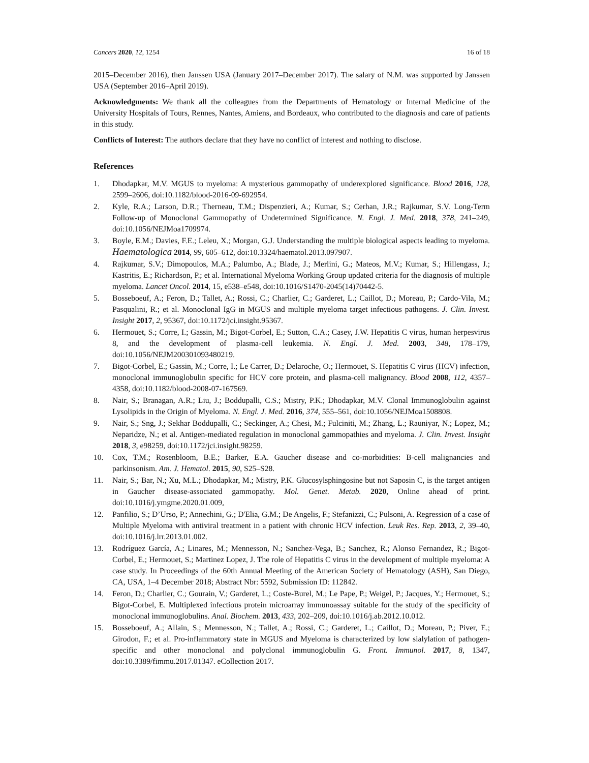Cancers 2020, 12, 1254 16 of 18
2015–December 2016), then Janssen USA (January 2017–December 2017). The salary of N.M. was supported by Janssen USA (September 2016–April 2019).
Acknowledgments: We thank all the colleagues from the Departments of Hematology or Internal Medicine of the University Hospitals of Tours, Rennes, Nantes, Amiens, and Bordeaux, who contributed to the diagnosis and care of patients in this study.
Conflicts of Interest: The authors declare that they have no conflict of interest and nothing to disclose.
References
1. Dhodapkar, M.V. MGUS to myeloma: A mysterious gammopathy of underexplored significance. Blood 2016, 128, 2599–2606, doi:10.1182/blood-2016-09-692954.
2. Kyle, R.A.; Larson, D.R.; Therneau, T.M.; Dispenzieri, A.; Kumar, S.; Cerhan, J.R.; Rajkumar, S.V. Long-Term Follow-up of Monoclonal Gammopathy of Undetermined Significance. N. Engl. J. Med. 2018, 378, 241–249, doi:10.1056/NEJMoa1709974.
3. Boyle, E.M.; Davies, F.E.; Leleu, X.; Morgan, G.J. Understanding the multiple biological aspects leading to myeloma. Haematologica 2014, 99, 605–612, doi:10.3324/haematol.2013.097907.
4. Rajkumar, S.V.; Dimopoulos, M.A.; Palumbo, A.; Blade, J.; Merlini, G.; Mateos, M.V.; Kumar, S.; Hillengass, J.; Kastritis, E.; Richardson, P.; et al. International Myeloma Working Group updated criteria for the diagnosis of multiple myeloma. Lancet Oncol. 2014, 15, e538–e548, doi:10.1016/S1470-2045(14)70442-5.
5. Bosseboeuf, A.; Feron, D.; Tallet, A.; Rossi, C.; Charlier, C.; Garderet, L.; Caillot, D.; Moreau, P.; Cardo-Vila, M.; Pasqualini, R.; et al. Monoclonal IgG in MGUS and multiple myeloma target infectious pathogens. J. Clin. Invest. Insight 2017, 2, 95367, doi:10.1172/jci.insight.95367.
6. Hermouet, S.; Corre, I.; Gassin, M.; Bigot-Corbel, E.; Sutton, C.A.; Casey, J.W. Hepatitis C virus, human herpesvirus 8, and the development of plasma-cell leukemia. N. Engl. J. Med. 2003, 348, 178–179, doi:10.1056/NEJM200301093480219.
7. Bigot-Corbel, E.; Gassin, M.; Corre, I.; Le Carrer, D.; Delaroche, O.; Hermouet, S. Hepatitis C virus (HCV) infection, monoclonal immunoglobulin specific for HCV core protein, and plasma-cell malignancy. Blood 2008, 112, 4357–4358, doi:10.1182/blood-2008-07-167569.
8. Nair, S.; Branagan, A.R.; Liu, J.; Boddupalli, C.S.; Mistry, P.K.; Dhodapkar, M.V. Clonal Immunoglobulin against Lysolipids in the Origin of Myeloma. N. Engl. J. Med. 2016, 374, 555–561, doi:10.1056/NEJMoa1508808.
9. Nair, S.; Sng, J.; Sekhar Boddupalli, C.; Seckinger, A.; Chesi, M.; Fulciniti, M.; Zhang, L.; Rauniyar, N.; Lopez, M.; Neparidze, N.; et al. Antigen-mediated regulation in monoclonal gammopathies and myeloma. J. Clin. Invest. Insight 2018, 3, e98259, doi:10.1172/jci.insight.98259.
10. Cox, T.M.; Rosenbloom, B.E.; Barker, E.A. Gaucher disease and co-morbidities: B-cell malignancies and parkinsonism. Am. J. Hematol. 2015, 90, S25–S28.
11. Nair, S.; Bar, N.; Xu, M.L.; Dhodapkar, M.; Mistry, P.K. Glucosylsphingosine but not Saposin C, is the target antigen in Gaucher disease-associated gammopathy. Mol. Genet. Metab. 2020, Online ahead of print. doi:10.1016/j.ymgme.2020.01.009.
12. Panfilio, S.; D’Urso, P.; Annechini, G.; D'Elia, G.M.; De Angelis, F.; Stefanizzi, C.; Pulsoni, A. Regression of a case of Multiple Myeloma with antiviral treatment in a patient with chronic HCV infection. Leuk Res. Rep. 2013, 2, 39–40, doi:10.1016/j.lrr.2013.01.002.
13. Rodríguez García, A.; Linares, M.; Mennesson, N.; Sanchez-Vega, B.; Sanchez, R.; Alonso Fernandez, R.; Bigot-Corbel, E.; Hermouet, S.; Martinez Lopez, J. The role of Hepatitis C virus in the development of multiple myeloma: A case study. In Proceedings of the 60th Annual Meeting of the American Society of Hematology (ASH), San Diego, CA, USA, 1–4 December 2018; Abstract Nbr: 5592, Submission ID: 112842.
14. Feron, D.; Charlier, C.; Gourain, V.; Garderet, L.; Coste-Burel, M.; Le Pape, P.; Weigel, P.; Jacques, Y.; Hermouet, S.; Bigot-Corbel, E. Multiplexed infectious protein microarray immunoassay suitable for the study of the specificity of monoclonal immunoglobulins. Anal. Biochem. 2013, 433, 202–209, doi:10.1016/j.ab.2012.10.012.
15. Bosseboeuf, A.; Allain, S.; Mennesson, N.; Tallet, A.; Rossi, C.; Garderet, L.; Caillot, D.; Moreau, P.; Piver, E.; Girodon, F.; et al. Pro-inflammatory state in MGUS and Myeloma is characterized by low sialylation of pathogen-specific and other monoclonal and polyclonal immunoglobulin G. Front. Immunol. 2017, 8, 1347, doi:10.3389/fimmu.2017.01347. eCollection 2017.